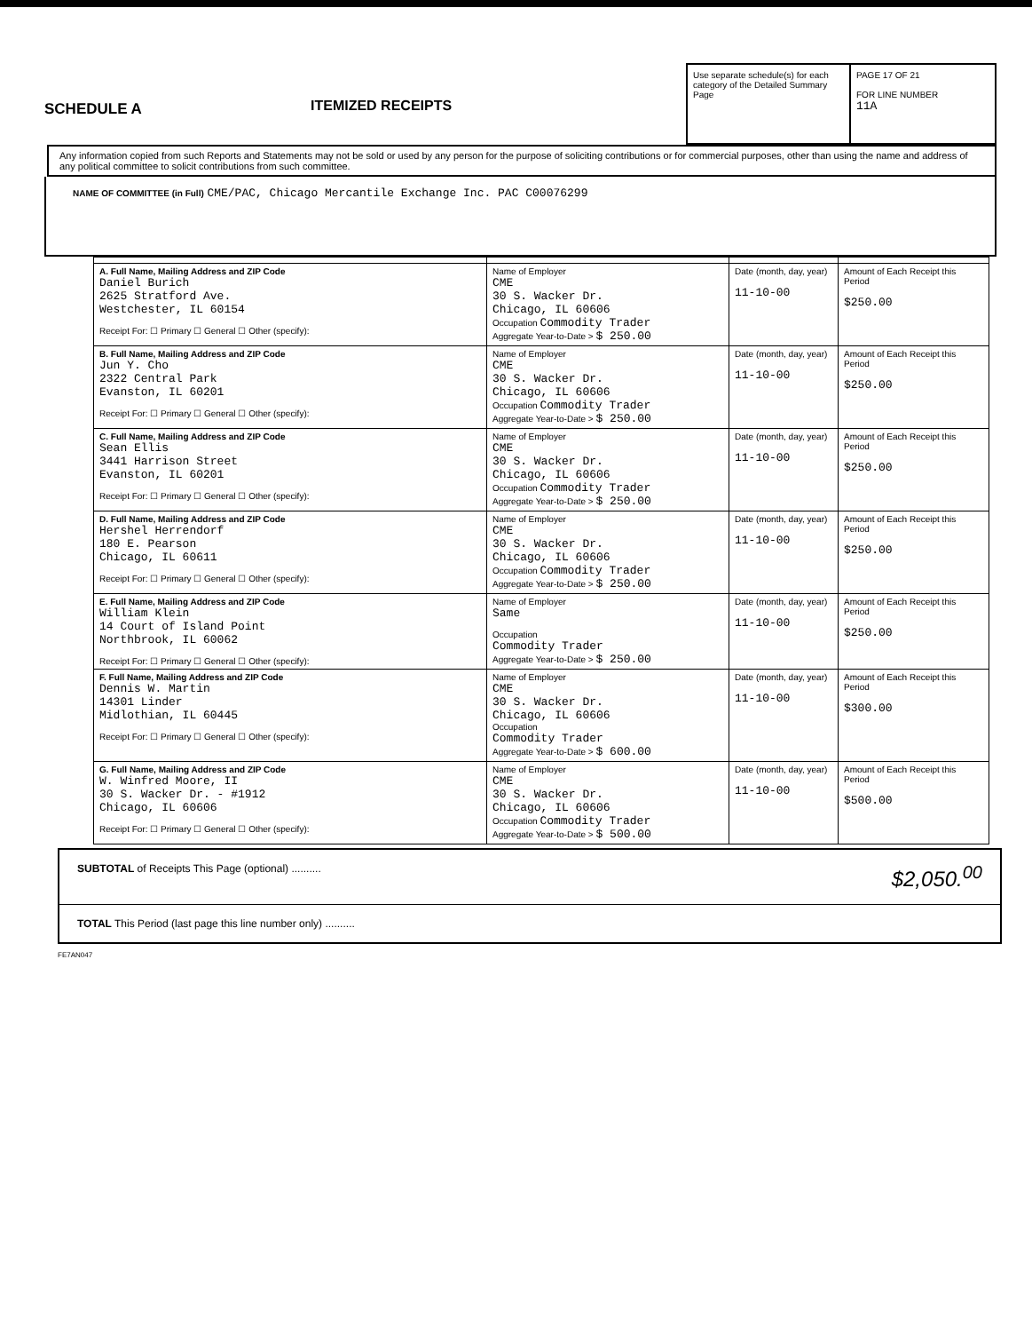SCHEDULE A
ITEMIZED RECEIPTS
Use separate schedule(s) for each category of the Detailed Summary Page
PAGE 17 OF 21
FOR LINE NUMBER
11A
Any information copied from such Reports and Statements may not be sold or used by any person for the purpose of soliciting contributions or for commercial purposes, other than using the name and address of any political committee to solicit contributions from such committee.
NAME OF COMMITTEE (in Full) CME/PAC, Chicago Mercantile Exchange Inc. PAC C00076299
| A. Full Name, Mailing Address and ZIP Code Daniel Burich 2625 Stratford Ave. Westchester, IL 60154 Receipt For: ☐ Primary ☐ General ☐ Other (specify): | Name of Employer CME 30 S. Wacker Dr. Chicago, IL 60606 Occupation Commodity Trader Aggregate Year-to-Date > $ 250.00 | Date (month, day, year) 11-10-00 | Amount of Each Receipt this Period $250.00 |
| B. Full Name, Mailing Address and ZIP Code Jun Y. Cho 2322 Central Park Evanston, IL 60201 Receipt For: ☐ Primary ☐ General ☐ Other (specify): | Name of Employer CME 30 S. Wacker Dr. Chicago, IL 60606 Occupation Commodity Trader Aggregate Year-to-Date > $ 250.00 | Date (month, day, year) 11-10-00 | Amount of Each Receipt this Period $250.00 |
| C. Full Name, Mailing Address and ZIP Code Sean Ellis 3441 Harrison Street Evanston, IL 60201 Receipt For: ☐ Primary ☐ General ☐ Other (specify): | Name of Employer CME 30 S. Wacker Dr. Chicago, IL 60606 Occupation Commodity Trader Aggregate Year-to-Date > $ 250.00 | Date (month, day, year) 11-10-00 | Amount of Each Receipt this Period $250.00 |
| D. Full Name, Mailing Address and ZIP Code Hershel Herrendorf 180 E. Pearson Chicago, IL 60611 Receipt For: ☐ Primary ☐ General ☐ Other (specify): | Name of Employer CME 30 S. Wacker Dr. Chicago, IL 60606 Occupation Commodity Trader Aggregate Year-to-Date > $ 250.00 | Date (month, day, year) 11-10-00 | Amount of Each Receipt this Period $250.00 |
| E. Full Name, Mailing Address and ZIP Code William Klein 14 Court of Island Point Northbrook, IL 60062 Receipt For: ☐ Primary ☐ General ☐ Other (specify): | Name of Employer Same Occupation Commodity Trader Aggregate Year-to-Date > $ 250.00 | Date (month, day, year) 11-10-00 | Amount of Each Receipt this Period $250.00 |
| F. Full Name, Mailing Address and ZIP Code Dennis W. Martin 14301 Linder Midlothian, IL 60445 Receipt For: ☐ Primary ☐ General ☐ Other (specify): | Name of Employer CME 30 S. Wacker Dr. Chicago, IL 60606 Occupation Commodity Trader Aggregate Year-to-Date > $ 600.00 | Date (month, day, year) 11-10-00 | Amount of Each Receipt this Period $300.00 |
| G. Full Name, Mailing Address and ZIP Code W. Winfred Moore, II 30 S. Wacker Dr. - #1912 Chicago, IL 60606 Receipt For: ☐ Primary ☐ General ☐ Other (specify): | Name of Employer CME 30 S. Wacker Dr. Chicago, IL 60606 Occupation Commodity Trader Aggregate Year-to-Date > $ 500.00 | Date (month, day, year) 11-10-00 | Amount of Each Receipt this Period $500.00 |
SUBTOTAL of Receipts This Page (optional) .......... $2,050.<sup>00</sup>
TOTAL This Period (last page this line number only) ..........
FE7AN047